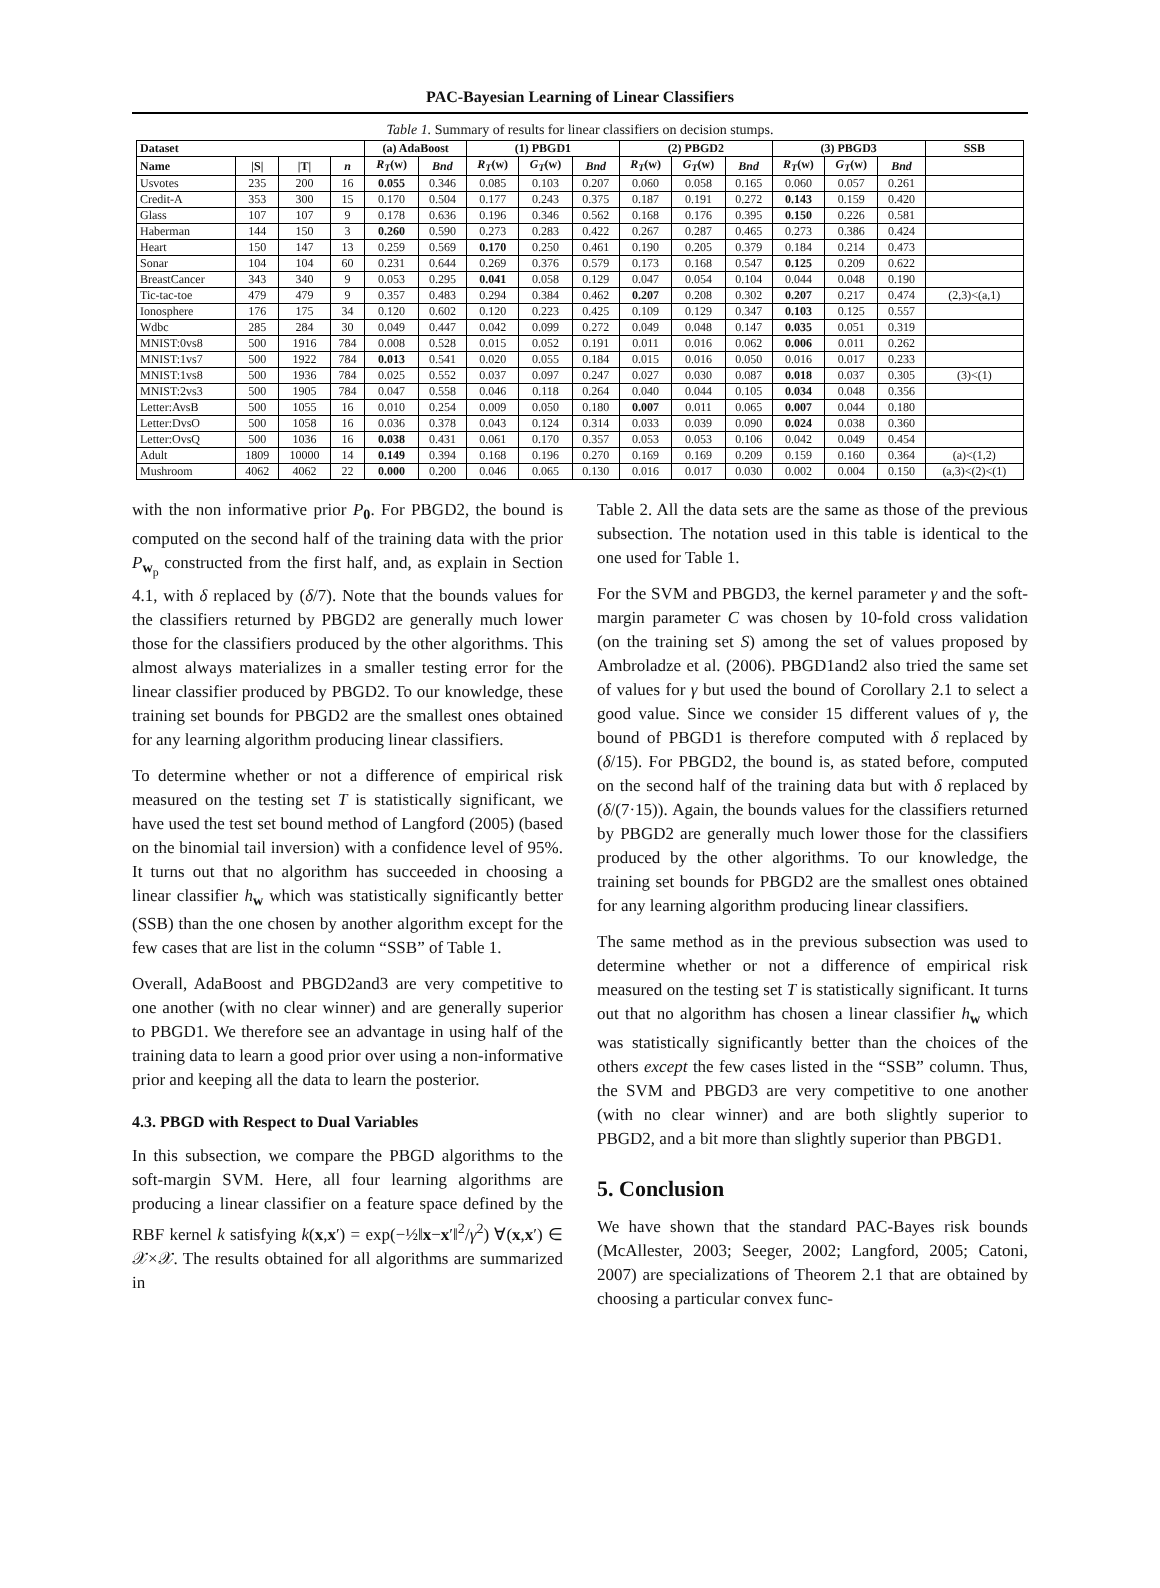PAC-Bayesian Learning of Linear Classifiers
Table 1. Summary of results for linear classifiers on decision stumps.
| Dataset | | | | (a) AdaBoost | | (1) PBGD1 | | | (2) PBGD2 | | | (3) PBGD3 | | | SSB |
| --- | --- | --- | --- | --- | --- | --- | --- | --- | --- | --- | --- | --- | --- | --- | --- |
| Name | /S/ | /T/ | n | R<sub>T</sub> ( w ) | Bnd | R<sub>T</sub> ( w ) | G<sub>T</sub> ( w ) | Bnd | R<sub>T</sub> ( w ) | G<sub>T</sub> ( w ) | Bnd | R<sub>T</sub> ( w ) | G<sub>T</sub> ( w ) | Bnd | |
| Usvotes | 235 | 200 | 16 | 0.055 | 0.346 | 0.085 | 0.103 | 0.207 | 0.060 | 0.058 | 0.165 | 0.060 | 0.057 | 0.261 | |
| Credit-A | 353 | 300 | 15 | 0.170 | 0.504 | 0.177 | 0.243 | 0.375 | 0.187 | 0.191 | 0.272 | 0.143 | 0.159 | 0.420 | |
| Glass | 107 | 107 | 9 | 0.178 | 0.636 | 0.196 | 0.346 | 0.562 | 0.168 | 0.176 | 0.395 | 0.150 | 0.226 | 0.581 | |
| Haberman | 144 | 150 | 3 | 0.260 | 0.590 | 0.273 | 0.283 | 0.422 | 0.267 | 0.287 | 0.465 | 0.273 | 0.386 | 0.424 | |
| Heart | 150 | 147 | 13 | 0.259 | 0.569 | 0.170 | 0.250 | 0.461 | 0.190 | 0.205 | 0.379 | 0.184 | 0.214 | 0.473 | |
| Sonar | 104 | 104 | 60 | 0.231 | 0.644 | 0.269 | 0.376 | 0.579 | 0.173 | 0.168 | 0.547 | 0.125 | 0.209 | 0.622 | |
| BreastCancer | 343 | 340 | 9 | 0.053 | 0.295 | 0.041 | 0.058 | 0.129 | 0.047 | 0.054 | 0.104 | 0.044 | 0.048 | 0.190 | |
| Tic-tac-toe | 479 | 479 | 9 | 0.357 | 0.483 | 0.294 | 0.384 | 0.462 | 0.207 | 0.208 | 0.302 | 0.207 | 0.217 | 0.474 | (2,3)<(a,1) |
| Ionosphere | 176 | 175 | 34 | 0.120 | 0.602 | 0.120 | 0.223 | 0.425 | 0.109 | 0.129 | 0.347 | 0.103 | 0.125 | 0.557 | |
| Wdbc | 285 | 284 | 30 | 0.049 | 0.447 | 0.042 | 0.099 | 0.272 | 0.049 | 0.048 | 0.147 | 0.035 | 0.051 | 0.319 | |
| MNIST:0vs8 | 500 | 1916 | 784 | 0.008 | 0.528 | 0.015 | 0.052 | 0.191 | 0.011 | 0.016 | 0.062 | 0.006 | 0.011 | 0.262 | |
| MNIST:1vs7 | 500 | 1922 | 784 | 0.013 | 0.541 | 0.020 | 0.055 | 0.184 | 0.015 | 0.016 | 0.050 | 0.016 | 0.017 | 0.233 | |
| MNIST:1vs8 | 500 | 1936 | 784 | 0.025 | 0.552 | 0.037 | 0.097 | 0.247 | 0.027 | 0.030 | 0.087 | 0.018 | 0.037 | 0.305 | (3)<(1) |
| MNIST:2vs3 | 500 | 1905 | 784 | 0.047 | 0.558 | 0.046 | 0.118 | 0.264 | 0.040 | 0.044 | 0.105 | 0.034 | 0.048 | 0.356 | |
| Letter:AvsB | 500 | 1055 | 16 | 0.010 | 0.254 | 0.009 | 0.050 | 0.180 | 0.007 | 0.011 | 0.065 | 0.007 | 0.044 | 0.180 | |
| Letter:DvsO | 500 | 1058 | 16 | 0.036 | 0.378 | 0.043 | 0.124 | 0.314 | 0.033 | 0.039 | 0.090 | 0.024 | 0.038 | 0.360 | |
| Letter:OvsQ | 500 | 1036 | 16 | 0.038 | 0.431 | 0.061 | 0.170 | 0.357 | 0.053 | 0.053 | 0.106 | 0.042 | 0.049 | 0.454 | |
| Adult | 1809 | 10000 | 14 | 0.149 | 0.394 | 0.168 | 0.196 | 0.270 | 0.169 | 0.169 | 0.209 | 0.159 | 0.160 | 0.364 | (a)<(1,2) |
| Mushroom | 4062 | 4062 | 22 | 0.000 | 0.200 | 0.046 | 0.065 | 0.130 | 0.016 | 0.017 | 0.030 | 0.002 | 0.004 | 0.150 | (a,3)<(2)<(1) |
with the non informative prior P<sub>0</sub>. For PBGD2, the bound is computed on the second half of the training data with the prior P<sub>w<sub>p</sub></sub> constructed from the first half, and, as explain in Section 4.1, with δ replaced by (δ/7). Note that the bounds values for the classifiers returned by PBGD2 are generally much lower those for the classifiers produced by the other algorithms. This almost always materializes in a smaller testing error for the linear classifier produced by PBGD2. To our knowledge, these training set bounds for PBGD2 are the smallest ones obtained for any learning algorithm producing linear classifiers.
To determine whether or not a difference of empirical risk measured on the testing set T is statistically significant, we have used the test set bound method of Langford (2005) (based on the binomial tail inversion) with a confidence level of 95%. It turns out that no algorithm has succeeded in choosing a linear classifier h<sub>w</sub> which was statistically significantly better (SSB) than the one chosen by another algorithm except for the few cases that are list in the column “SSB” of Table 1.
Overall, AdaBoost and PBGD2and3 are very competitive to one another (with no clear winner) and are generally superior to PBGD1. We therefore see an advantage in using half of the training data to learn a good prior over using a non-informative prior and keeping all the data to learn the posterior.
4.3. PBGD with Respect to Dual Variables
In this subsection, we compare the PBGD algorithms to the soft-margin SVM. Here, all four learning algorithms are producing a linear classifier on a feature space defined by the RBF kernel k satisfying k(x,x′) = exp(−½‖x−x′‖<sup>2</sup>/γ<sup>2</sup>) ∀(x,x′) ∈ 𝒳×𝒳. The results obtained for all algorithms are summarized in
Table 2. All the data sets are the same as those of the previous subsection. The notation used in this table is identical to the one used for Table 1.
For the SVM and PBGD3, the kernel parameter γ and the soft-margin parameter C was chosen by 10-fold cross validation (on the training set S) among the set of values proposed by Ambroladze et al. (2006). PBGD1and2 also tried the same set of values for γ but used the bound of Corollary 2.1 to select a good value. Since we consider 15 different values of γ, the bound of PBGD1 is therefore computed with δ replaced by (δ/15). For PBGD2, the bound is, as stated before, computed on the second half of the training data but with δ replaced by (δ/(7·15)). Again, the bounds values for the classifiers returned by PBGD2 are generally much lower those for the classifiers produced by the other algorithms. To our knowledge, the training set bounds for PBGD2 are the smallest ones obtained for any learning algorithm producing linear classifiers.
The same method as in the previous subsection was used to determine whether or not a difference of empirical risk measured on the testing set T is statistically significant. It turns out that no algorithm has chosen a linear classifier h<sub>w</sub> which was statistically significantly better than the choices of the others except the few cases listed in the “SSB” column. Thus, the SVM and PBGD3 are very competitive to one another (with no clear winner) and are both slightly superior to PBGD2, and a bit more than slightly superior than PBGD1.
5. Conclusion
We have shown that the standard PAC-Bayes risk bounds (McAllester, 2003; Seeger, 2002; Langford, 2005; Catoni, 2007) are specializations of Theorem 2.1 that are obtained by choosing a particular convex func-